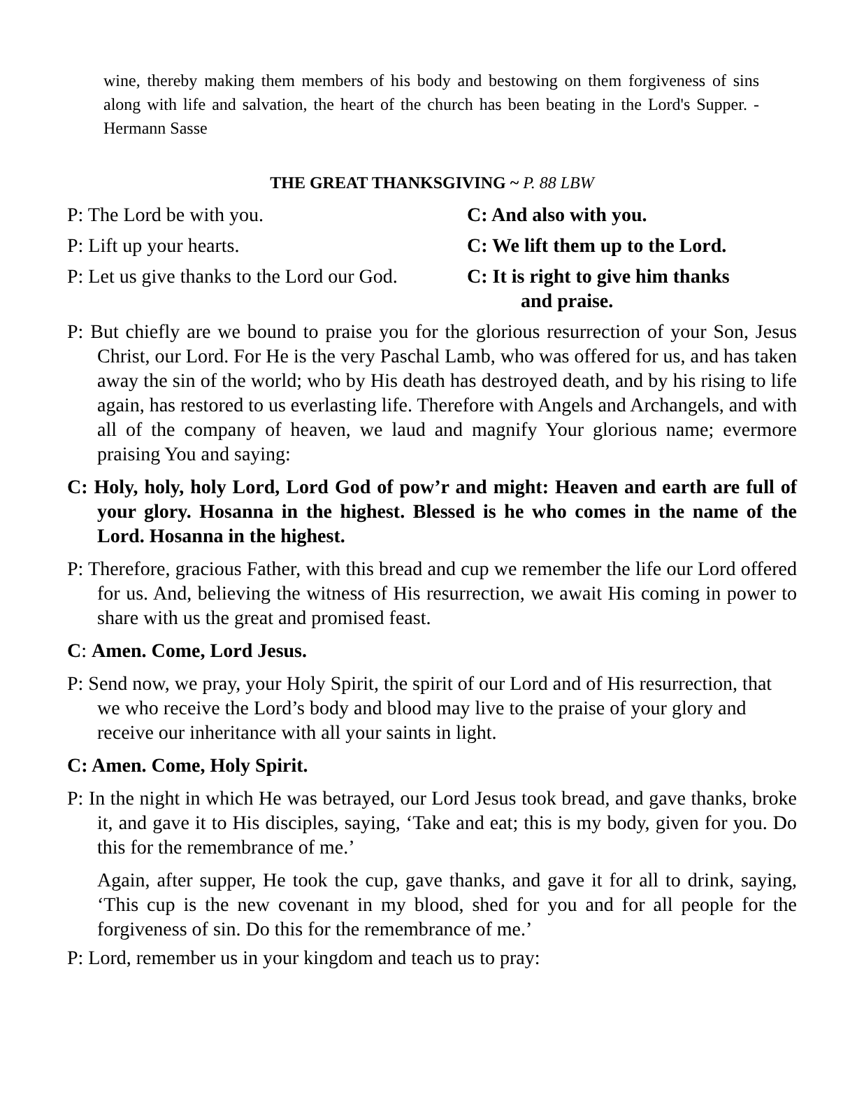wine, thereby making them members of his body and bestowing on them forgiveness of sins along with life and salvation, the heart of the church has been beating in the Lord's Supper. -Hermann Sasse
THE GREAT THANKSGIVING ~ P. 88 LBW
P: The Lord be with you. C: And also with you.
P: Lift up your hearts. C: We lift them up to the Lord.
P: Let us give thanks to the Lord our God.
C: It is right to give him thanks
and praise.
P: But chiefly are we bound to praise you for the glorious resurrection of your Son, Jesus Christ, our Lord. For He is the very Paschal Lamb, who was offered for us, and has taken away the sin of the world; who by His death has destroyed death, and by his rising to life again, has restored to us everlasting life. Therefore with Angels and Archangels, and with all of the company of heaven, we laud and magnify Your glorious name; evermore praising You and saying:
C: Holy, holy, holy Lord, Lord God of pow’r and might: Heaven and earth are full of your glory. Hosanna in the highest. Blessed is he who comes in the name of the Lord. Hosanna in the highest.
P: Therefore, gracious Father, with this bread and cup we remember the life our Lord offered for us. And, believing the witness of His resurrection, we await His coming in power to share with us the great and promised feast.
C: Amen. Come, Lord Jesus.
P: Send now, we pray, your Holy Spirit, the spirit of our Lord and of His resurrection, that we who receive the Lord’s body and blood may live to the praise of your glory and receive our inheritance with all your saints in light.
C: Amen. Come, Holy Spirit.
P: In the night in which He was betrayed, our Lord Jesus took bread, and gave thanks, broke it, and gave it to His disciples, saying, ‘Take and eat; this is my body, given for you. Do this for the remembrance of me.’
Again, after supper, He took the cup, gave thanks, and gave it for all to drink, saying, ‘This cup is the new covenant in my blood, shed for you and for all people for the forgiveness of sin. Do this for the remembrance of me.’
P: Lord, remember us in your kingdom and teach us to pray: